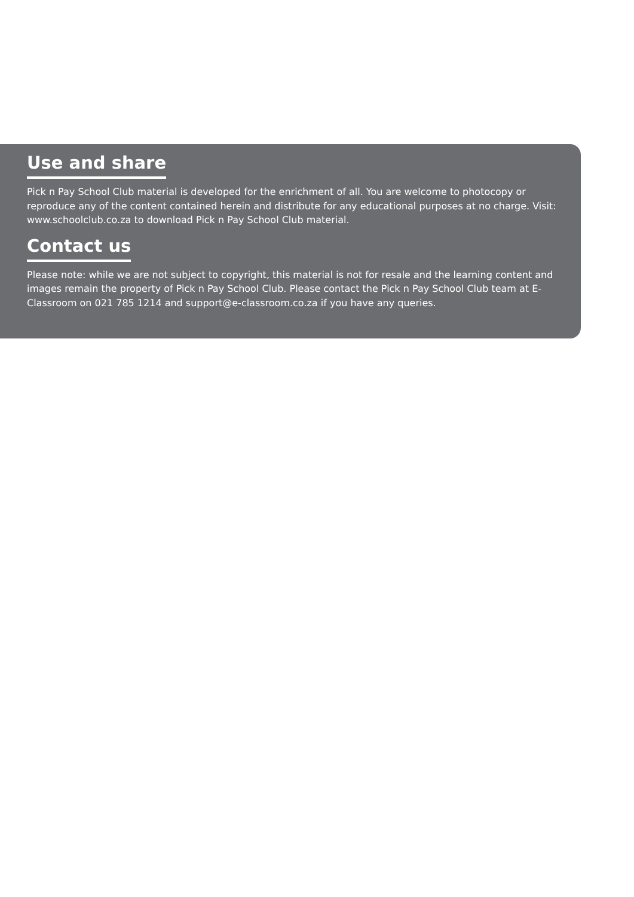Use and share
Pick n Pay School Club material is developed for the enrichment of all. You are welcome to photocopy or reproduce any of the content contained herein and distribute for any educational purposes at no charge. Visit: www.schoolclub.co.za to download Pick n Pay School Club material.
Contact us
Please note: while we are not subject to copyright, this material is not for resale and the learning content and images remain the property of Pick n Pay School Club. Please contact the Pick n Pay School Club team at E-Classroom on 021 785 1214 and support@e-classroom.co.za if you have any queries.